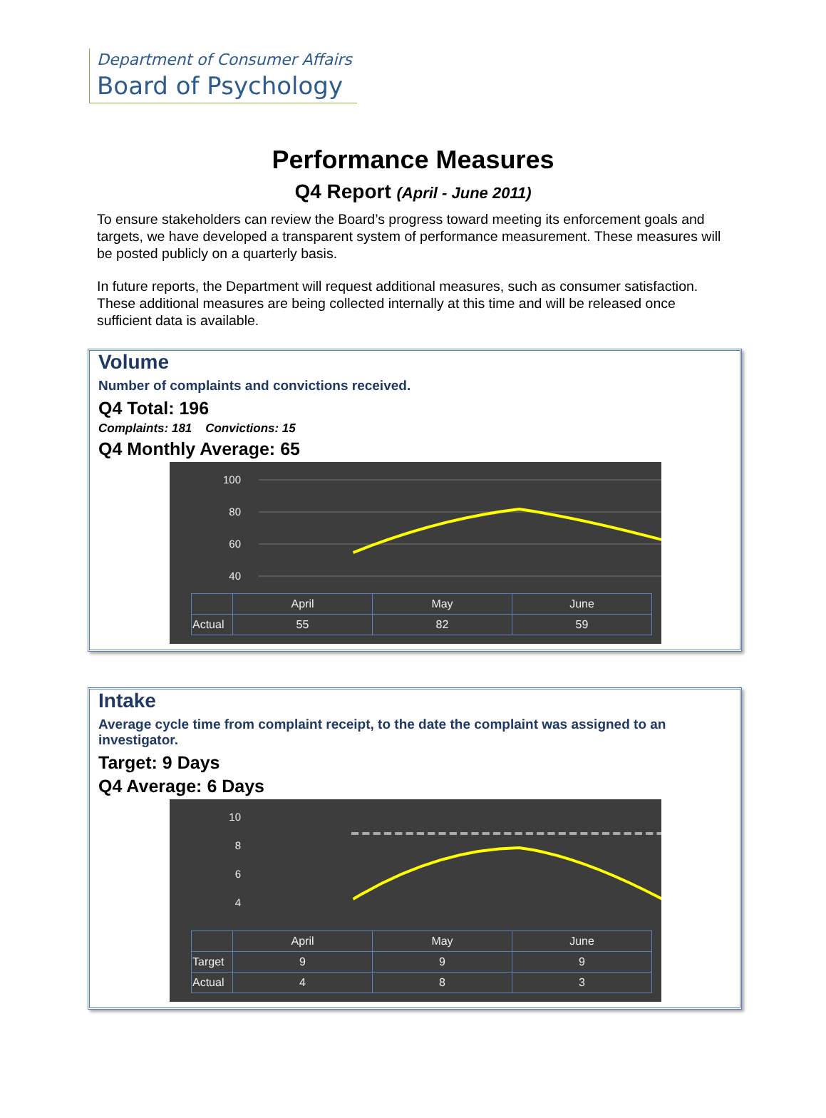Department of Consumer Affairs
Board of Psychology
Performance Measures
Q4 Report (April - June 2011)
To ensure stakeholders can review the Board’s progress toward meeting its enforcement goals and targets, we have developed a transparent system of performance measurement. These measures will be posted publicly on a quarterly basis.
In future reports, the Department will request additional measures, such as consumer satisfaction. These additional measures are being collected internally at this time and will be released once sufficient data is available.
Volume
Number of complaints and convictions received.
Q4 Total: 196
Complaints: 181 Convictions: 15
Q4 Monthly Average: 65
100
80
60
40
| | April | May | June |
| Actual | 55 | 82 | 59 |
Intake
Average cycle time from complaint receipt, to the date the complaint was assigned to an investigator.
Target: 9 Days
Q4 Average: 6 Days
10
8
6
4
| | April | May | June |
| Target | 9 | 9 | 9 |
| Actual | 4 | 8 | 3 |